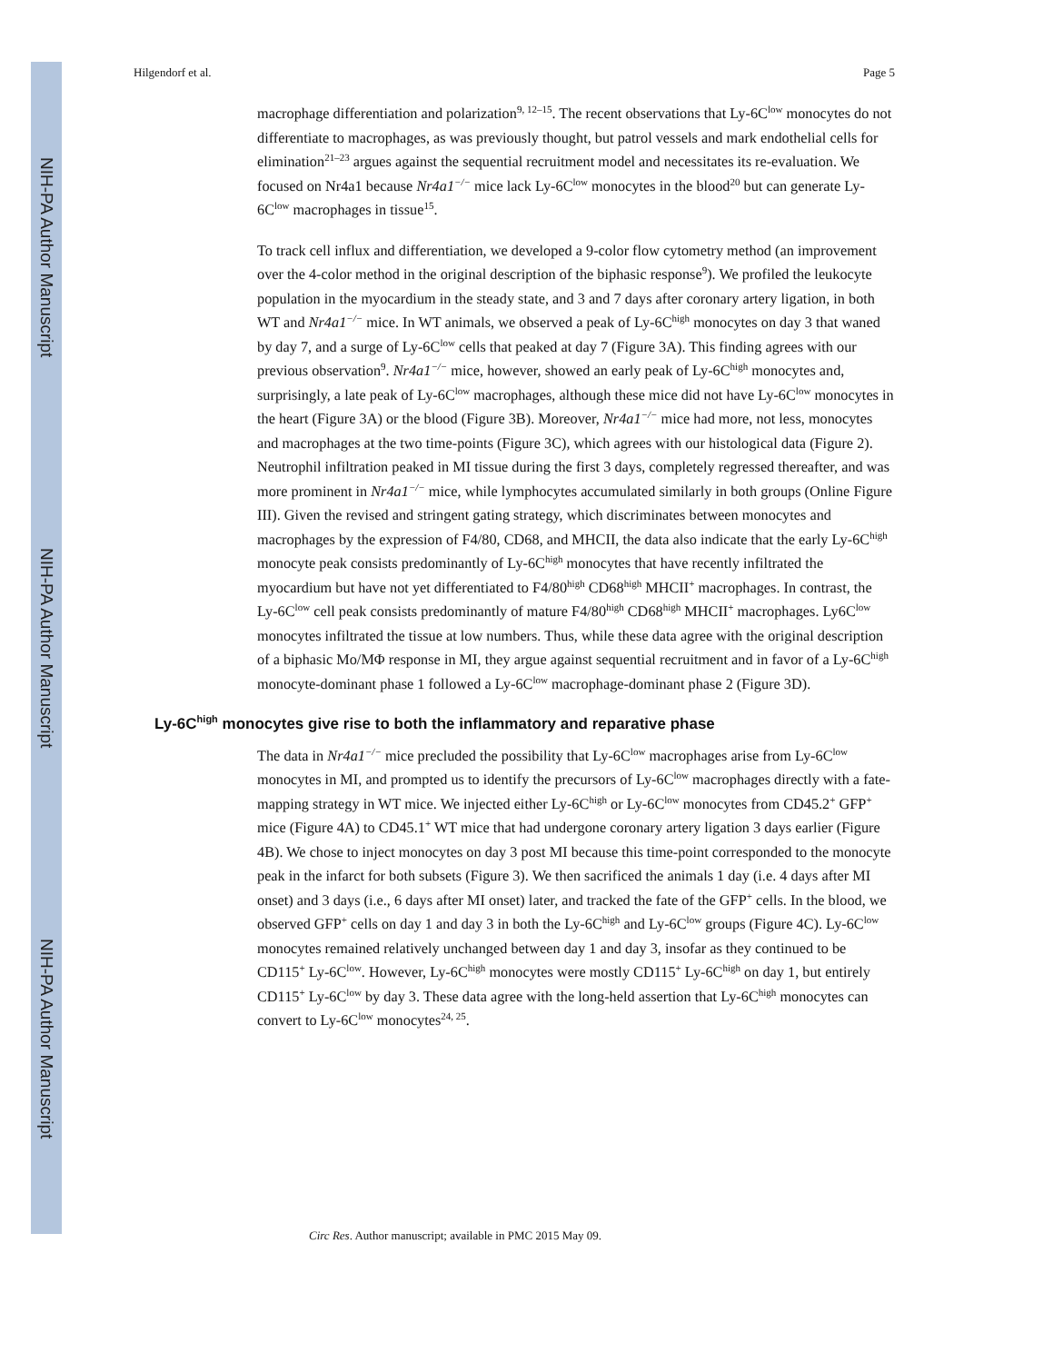NIH-PA Author Manuscript
NIH-PA Author Manuscript
NIH-PA Author Manuscript
Hilgendorf et al. Page 5
macrophage differentiation and polarization<sup>9, 12–15</sup>. The recent observations that Ly-6C<sup>low</sup> monocytes do not differentiate to macrophages, as was previously thought, but patrol vessels and mark endothelial cells for elimination<sup>21–23</sup> argues against the sequential recruitment model and necessitates its re-evaluation. We focused on Nr4a1 because Nr4a1<sup>−/−</sup> mice lack Ly-6C<sup>low</sup> monocytes in the blood<sup>20</sup> but can generate Ly-6C<sup>low</sup> macrophages in tissue<sup>15</sup>.
To track cell influx and differentiation, we developed a 9-color flow cytometry method (an improvement over the 4-color method in the original description of the biphasic response<sup>9</sup>). We profiled the leukocyte population in the myocardium in the steady state, and 3 and 7 days after coronary artery ligation, in both WT and Nr4a1<sup>−/−</sup> mice. In WT animals, we observed a peak of Ly-6C<sup>high</sup> monocytes on day 3 that waned by day 7, and a surge of Ly-6C<sup>low</sup> cells that peaked at day 7 (Figure 3A). This finding agrees with our previous observation<sup>9</sup>. Nr4a1<sup>−/−</sup> mice, however, showed an early peak of Ly-6C<sup>high</sup> monocytes and, surprisingly, a late peak of Ly-6C<sup>low</sup> macrophages, although these mice did not have Ly-6C<sup>low</sup> monocytes in the heart (Figure 3A) or the blood (Figure 3B). Moreover, Nr4a1<sup>−/−</sup> mice had more, not less, monocytes and macrophages at the two time-points (Figure 3C), which agrees with our histological data (Figure 2). Neutrophil infiltration peaked in MI tissue during the first 3 days, completely regressed thereafter, and was more prominent in Nr4a1<sup>−/−</sup> mice, while lymphocytes accumulated similarly in both groups (Online Figure III). Given the revised and stringent gating strategy, which discriminates between monocytes and macrophages by the expression of F4/80, CD68, and MHCII, the data also indicate that the early Ly-6C<sup>high</sup> monocyte peak consists predominantly of Ly-6C<sup>high</sup> monocytes that have recently infiltrated the myocardium but have not yet differentiated to F4/80<sup>high</sup> CD68<sup>high</sup> MHCII<sup>+</sup> macrophages. In contrast, the Ly-6C<sup>low</sup> cell peak consists predominantly of mature F4/80<sup>high</sup> CD68<sup>high</sup> MHCII<sup>+</sup> macrophages. Ly6C<sup>low</sup> monocytes infiltrated the tissue at low numbers. Thus, while these data agree with the original description of a biphasic Mo/MΦ response in MI, they argue against sequential recruitment and in favor of a Ly-6C<sup>high</sup> monocyte-dominant phase 1 followed a Ly-6C<sup>low</sup> macrophage-dominant phase 2 (Figure 3D).
Ly-6C<sup>high</sup> monocytes give rise to both the inflammatory and reparative phase
The data in Nr4a1<sup>−/−</sup> mice precluded the possibility that Ly-6C<sup>low</sup> macrophages arise from Ly-6C<sup>low</sup> monocytes in MI, and prompted us to identify the precursors of Ly-6C<sup>low</sup> macrophages directly with a fate-mapping strategy in WT mice. We injected either Ly-6C<sup>high</sup> or Ly-6C<sup>low</sup> monocytes from CD45.2<sup>+</sup> GFP<sup>+</sup> mice (Figure 4A) to CD45.1<sup>+</sup> WT mice that had undergone coronary artery ligation 3 days earlier (Figure 4B). We chose to inject monocytes on day 3 post MI because this time-point corresponded to the monocyte peak in the infarct for both subsets (Figure 3). We then sacrificed the animals 1 day (i.e. 4 days after MI onset) and 3 days (i.e., 6 days after MI onset) later, and tracked the fate of the GFP<sup>+</sup> cells. In the blood, we observed GFP<sup>+</sup> cells on day 1 and day 3 in both the Ly-6C<sup>high</sup> and Ly-6C<sup>low</sup> groups (Figure 4C). Ly-6C<sup>low</sup> monocytes remained relatively unchanged between day 1 and day 3, insofar as they continued to be CD115<sup>+</sup> Ly-6C<sup>low</sup>. However, Ly-6C<sup>high</sup> monocytes were mostly CD115<sup>+</sup> Ly-6C<sup>high</sup> on day 1, but entirely CD115<sup>+</sup> Ly-6C<sup>low</sup> by day 3. These data agree with the long-held assertion that Ly-6C<sup>high</sup> monocytes can convert to Ly-6C<sup>low</sup> monocytes<sup>24, 25</sup>.
Circ Res. Author manuscript; available in PMC 2015 May 09.